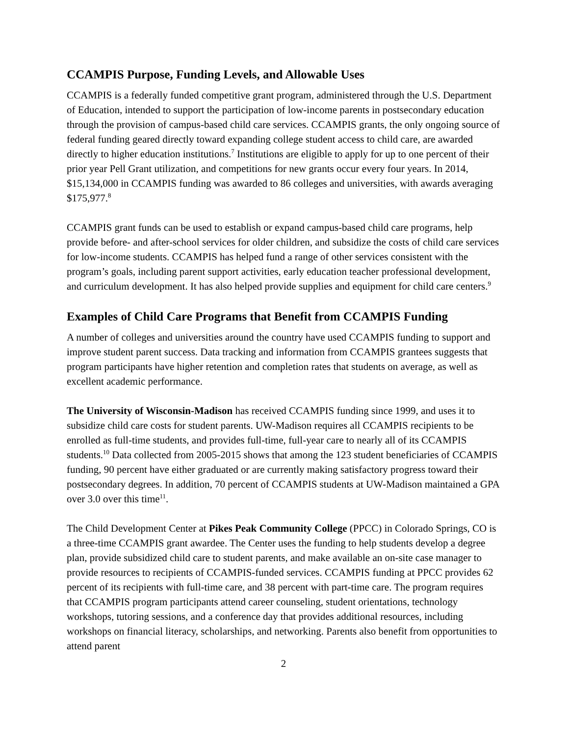CCAMPIS Purpose, Funding Levels, and Allowable Uses
CCAMPIS is a federally funded competitive grant program, administered through the U.S. Department of Education, intended to support the participation of low-income parents in postsecondary education through the provision of campus-based child care services. CCAMPIS grants, the only ongoing source of federal funding geared directly toward expanding college student access to child care, are awarded directly to higher education institutions.<sup>7</sup> Institutions are eligible to apply for up to one percent of their prior year Pell Grant utilization, and competitions for new grants occur every four years. In 2014, $15,134,000 in CCAMPIS funding was awarded to 86 colleges and universities, with awards averaging $175,977.<sup>8</sup>
CCAMPIS grant funds can be used to establish or expand campus-based child care programs, help provide before- and after-school services for older children, and subsidize the costs of child care services for low-income students. CCAMPIS has helped fund a range of other services consistent with the program’s goals, including parent support activities, early education teacher professional development, and curriculum development. It has also helped provide supplies and equipment for child care centers.<sup>9</sup>
Examples of Child Care Programs that Benefit from CCAMPIS Funding
A number of colleges and universities around the country have used CCAMPIS funding to support and improve student parent success. Data tracking and information from CCAMPIS grantees suggests that program participants have higher retention and completion rates that students on average, as well as excellent academic performance.
The University of Wisconsin-Madison has received CCAMPIS funding since 1999, and uses it to subsidize child care costs for student parents. UW-Madison requires all CCAMPIS recipients to be enrolled as full-time students, and provides full-time, full-year care to nearly all of its CCAMPIS students.<sup>10</sup> Data collected from 2005-2015 shows that among the 123 student beneficiaries of CCAMPIS funding, 90 percent have either graduated or are currently making satisfactory progress toward their postsecondary degrees. In addition, 70 percent of CCAMPIS students at UW-Madison maintained a GPA over 3.0 over this time<sup>11</sup>.
The Child Development Center at Pikes Peak Community College (PPCC) in Colorado Springs, CO is a three-time CCAMPIS grant awardee. The Center uses the funding to help students develop a degree plan, provide subsidized child care to student parents, and make available an on-site case manager to provide resources to recipients of CCAMPIS-funded services. CCAMPIS funding at PPCC provides 62 percent of its recipients with full-time care, and 38 percent with part-time care. The program requires that CCAMPIS program participants attend career counseling, student orientations, technology workshops, tutoring sessions, and a conference day that provides additional resources, including workshops on financial literacy, scholarships, and networking. Parents also benefit from opportunities to attend parent
2